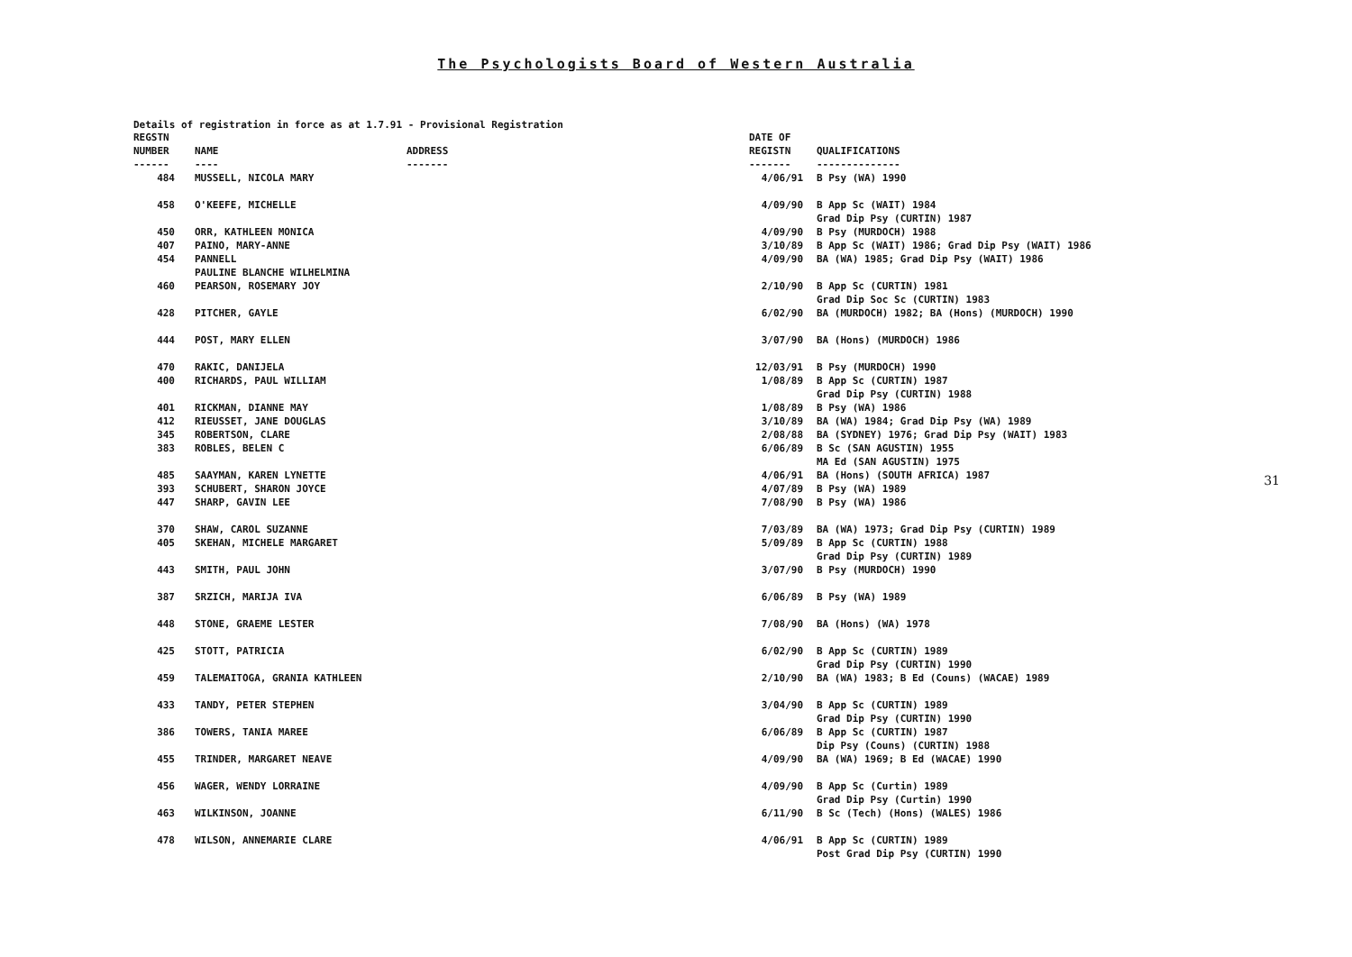The Psychologists Board of Western Australia
Details of registration in force as at 1.7.91 - Provisional Registration
| REGSTN NUMBER | NAME | ADDRESS | DATE OF REGISTN | QUALIFICATIONS |
| --- | --- | --- | --- | --- |
| ------ | ---- | ------- | ------- | -------------- |
| 484 | MUSSELL, NICOLA MARY | | 4/06/91 | B Psy (WA) 1990 |
| 458 | O'KEEFE, MICHELLE | | 4/09/90 | B App Sc (WAIT) 1984 Grad Dip Psy (CURTIN) 1987 |
| 450 | ORR, KATHLEEN MONICA | | 4/09/90 | B Psy (MURDOCH) 1988 |
| 407 | PAINO, MARY-ANNE | | 3/10/89 | B App Sc (WAIT) 1986; Grad Dip Psy (WAIT) 1986 |
| 454 | PANNELL PAULINE BLANCHE WILHELMINA | | 4/09/90 | BA (WA) 1985; Grad Dip Psy (WAIT) 1986 |
| 460 | PEARSON, ROSEMARY JOY | | 2/10/90 | B App Sc (CURTIN) 1981 Grad Dip Soc Sc (CURTIN) 1983 |
| 428 | PITCHER, GAYLE | | 6/02/90 | BA (MURDOCH) 1982; BA (Hons) (MURDOCH) 1990 |
| 444 | POST, MARY ELLEN | | 3/07/90 | BA (Hons) (MURDOCH) 1986 |
| 470 | RAKIC, DANIJELA | | 12/03/91 | B Psy (MURDOCH) 1990 |
| 400 | RICHARDS, PAUL WILLIAM | | 1/08/89 | B App Sc (CURTIN) 1987 Grad Dip Psy (CURTIN) 1988 |
| 401 | RICKMAN, DIANNE MAY | | 1/08/89 | B Psy (WA) 1986 |
| 412 | RIEUSSET, JANE DOUGLAS | | 3/10/89 | BA (WA) 1984; Grad Dip Psy (WA) 1989 |
| 345 | ROBERTSON, CLARE | | 2/08/88 | BA (SYDNEY) 1976; Grad Dip Psy (WAIT) 1983 |
| 383 | ROBLES, BELEN C | | 6/06/89 | B Sc (SAN AGUSTIN) 1955 MA Ed (SAN AGUSTIN) 1975 |
| 485 | SAAYMAN, KAREN LYNETTE | | 4/06/91 | BA (Hons) (SOUTH AFRICA) 1987 |
| 393 | SCHUBERT, SHARON JOYCE | | 4/07/89 | B Psy (WA) 1989 |
| 447 | SHARP, GAVIN LEE | | 7/08/90 | B Psy (WA) 1986 |
| 370 | SHAW, CAROL SUZANNE | | 7/03/89 | BA (WA) 1973; Grad Dip Psy (CURTIN) 1989 |
| 405 | SKEHAN, MICHELE MARGARET | | 5/09/89 | B App Sc (CURTIN) 1988 Grad Dip Psy (CURTIN) 1989 |
| 443 | SMITH, PAUL JOHN | | 3/07/90 | B Psy (MURDOCH) 1990 |
| 387 | SRZICH, MARIJA IVA | | 6/06/89 | B Psy (WA) 1989 |
| 448 | STONE, GRAEME LESTER | | 7/08/90 | BA (Hons) (WA) 1978 |
| 425 | STOTT, PATRICIA | | 6/02/90 | B App Sc (CURTIN) 1989 Grad Dip Psy (CURTIN) 1990 |
| 459 | TALEMAITOGA, GRANIA KATHLEEN | | 2/10/90 | BA (WA) 1983; B Ed (Couns) (WACAE) 1989 |
| 433 | TANDY, PETER STEPHEN | | 3/04/90 | B App Sc (CURTIN) 1989 Grad Dip Psy (CURTIN) 1990 |
| 386 | TOWERS, TANIA MAREE | | 6/06/89 | B App Sc (CURTIN) 1987 Dip Psy (Couns) (CURTIN) 1988 |
| 455 | TRINDER, MARGARET NEAVE | | 4/09/90 | BA (WA) 1969; B Ed (WACAE) 1990 |
| 456 | WAGER, WENDY LORRAINE | | 4/09/90 | B App Sc (Curtin) 1989 Grad Dip Psy (Curtin) 1990 |
| 463 | WILKINSON, JOANNE | | 6/11/90 | B Sc (Tech) (Hons) (WALES) 1986 |
| 478 | WILSON, ANNEMARIE CLARE | | 4/06/91 | B App Sc (CURTIN) 1989 Post Grad Dip Psy (CURTIN) 1990 |
31